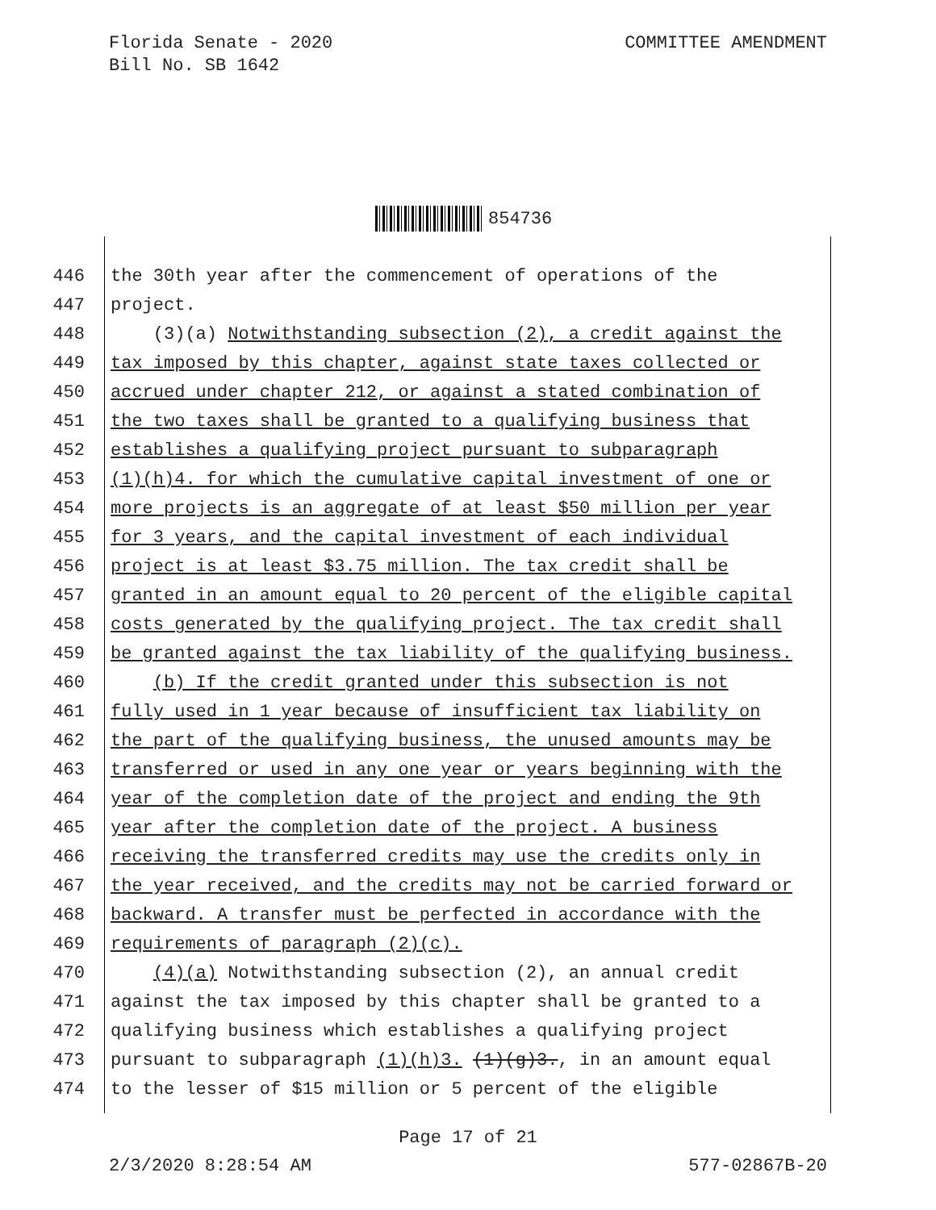Florida Senate - 2020
Bill No. SB 1642
COMMITTEE AMENDMENT
854736
446 the 30th year after the commencement of operations of the
447 project.
448 (3)(a) Notwithstanding subsection (2), a credit against the
449 tax imposed by this chapter, against state taxes collected or
450 accrued under chapter 212, or against a stated combination of
451 the two taxes shall be granted to a qualifying business that
452 establishes a qualifying project pursuant to subparagraph
453 (1)(h)4. for which the cumulative capital investment of one or
454 more projects is an aggregate of at least $50 million per year
455 for 3 years, and the capital investment of each individual
456 project is at least $3.75 million. The tax credit shall be
457 granted in an amount equal to 20 percent of the eligible capital
458 costs generated by the qualifying project. The tax credit shall
459 be granted against the tax liability of the qualifying business.
460 (b) If the credit granted under this subsection is not
461 fully used in 1 year because of insufficient tax liability on
462 the part of the qualifying business, the unused amounts may be
463 transferred or used in any one year or years beginning with the
464 year of the completion date of the project and ending the 9th
465 year after the completion date of the project. A business
466 receiving the transferred credits may use the credits only in
467 the year received, and the credits may not be carried forward or
468 backward. A transfer must be perfected in accordance with the
469 requirements of paragraph (2)(c).
470 (4)(a) Notwithstanding subsection (2), an annual credit
471 against the tax imposed by this chapter shall be granted to a
472 qualifying business which establishes a qualifying project
473 pursuant to subparagraph (1)(h)3. (1)(g)3., in an amount equal
474 to the lesser of $15 million or 5 percent of the eligible
Page 17 of 21
2/3/2020 8:28:54 AM 577-02867B-20